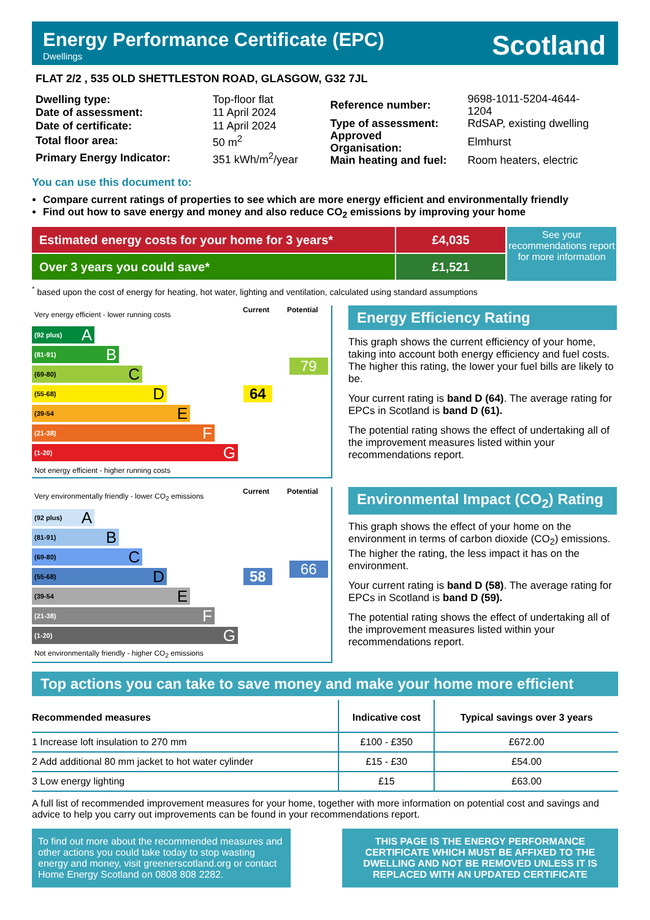Energy Performance Certificate (EPC)
Dwellings
Scotland
FLAT 2/2 , 535 OLD SHETTLESTON ROAD, GLASGOW, G32 7JL
| Dwelling type: | Top-floor flat |
| Date of assessment: | 11 April 2024 |
| Date of certificate: | 11 April 2024 |
| Total floor area: | 50 m<sup>2</sup> |
| Primary Energy Indicator: | 351 kWh/m<sup>2</sup>/year |
| Reference number: | 9698-1011-5204-4644-1204 |
| Type of assessment: | RdSAP, existing dwelling |
| Approved Organisation: | Elmhurst |
| Main heating and fuel: | Room heaters, electric |
You can use this document to:
Compare current ratings of properties to see which are more energy efficient and environmentally friendly
Find out how to save energy and money and also reduce CO<sub>2</sub> emissions by improving your home
Estimated energy costs for your home for 3 years*
Over 3 years you could save*
£4,035
£1,521
See your recommendations report for more information
<sup>*</sup> based upon the cost of energy for heating, hot water, lighting and ventilation, calculated using standard assumptions
Very energy efficient - lower running costs
Current Potential
(92 plus) A
(81-91) B
(69-80) C
(55-68) D 64
(39-54 E
(21-38) F
(1-20) G
Not energy efficient - higher running costs
79
Energy Efficiency Rating
This graph shows the current efficiency of your home, taking into account both energy efficiency and fuel costs. The higher this rating, the lower your fuel bills are likely to be.
Your current rating is band D (64). The average rating for EPCs in Scotland is band D (61).
The potential rating shows the effect of undertaking all of the improvement measures listed within your recommendations report.
Very environmentally friendly - lower CO<sub>2</sub> emissions
Current Potential
(92 plus) A
(81-91) B
(69-80) C
(55-68) D 58
(39-54 E
(21-38) F
(1-20) G
Not environmentally friendly - higher CO<sub>2</sub> emissions
66
Environmental Impact (CO<sub>2</sub>) Rating
This graph shows the effect of your home on the environment in terms of carbon dioxide (CO<sub>2</sub>) emissions. The higher the rating, the less impact it has on the environment.
Your current rating is band D (58). The average rating for EPCs in Scotland is band D (59).
The potential rating shows the effect of undertaking all of the improvement measures listed within your recommendations report.
Top actions you can take to save money and make your home more efficient
| Recommended measures | Indicative cost | Typical savings over 3 years |
| --- | --- | --- |
| 1 Increase loft insulation to 270 mm | £100 - £350 | £672.00 |
| 2 Add additional 80 mm jacket to hot water cylinder | £15 - £30 | £54.00 |
| 3 Low energy lighting | £15 | £63.00 |
A full list of recommended improvement measures for your home, together with more information on potential cost and savings and advice to help you carry out improvements can be found in your recommendations report.
To find out more about the recommended measures and other actions you could take today to stop wasting energy and money, visit greenerscotland.org or contact Home Energy Scotland on 0808 808 2282.
THIS PAGE IS THE ENERGY PERFORMANCE CERTIFICATE WHICH MUST BE AFFIXED TO THE DWELLING AND NOT BE REMOVED UNLESS IT IS REPLACED WITH AN UPDATED CERTIFICATE